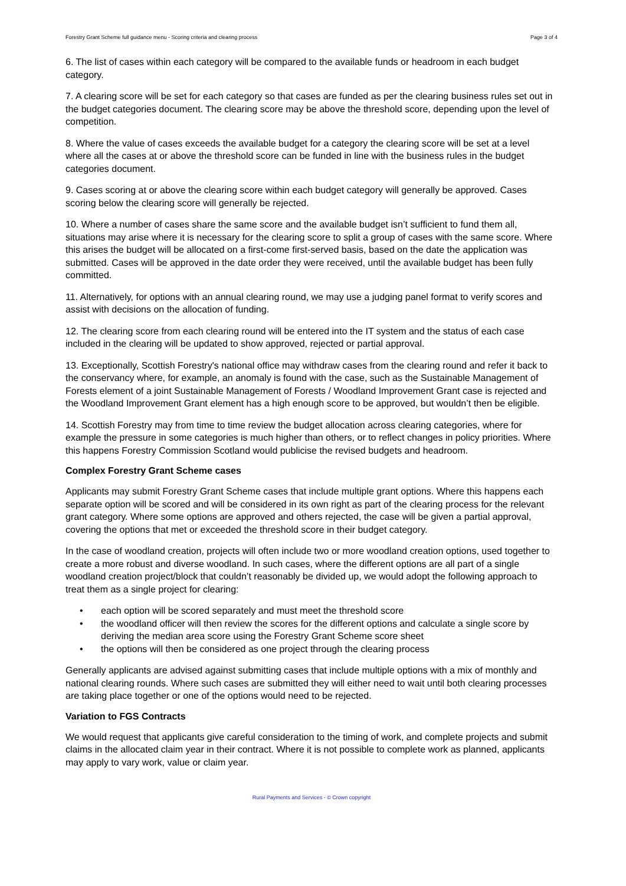Forestry Grant Scheme full guidance menu - Scoring criteria and clearing process Page 3 of 4
6. The list of cases within each category will be compared to the available funds or headroom in each budget category.
7. A clearing score will be set for each category so that cases are funded as per the clearing business rules set out in the budget categories document. The clearing score may be above the threshold score, depending upon the level of competition.
8. Where the value of cases exceeds the available budget for a category the clearing score will be set at a level where all the cases at or above the threshold score can be funded in line with the business rules in the budget categories document.
9. Cases scoring at or above the clearing score within each budget category will generally be approved. Cases scoring below the clearing score will generally be rejected.
10. Where a number of cases share the same score and the available budget isn’t sufficient to fund them all, situations may arise where it is necessary for the clearing score to split a group of cases with the same score. Where this arises the budget will be allocated on a first-come first-served basis, based on the date the application was submitted. Cases will be approved in the date order they were received, until the available budget has been fully committed.
11. Alternatively, for options with an annual clearing round, we may use a judging panel format to verify scores and assist with decisions on the allocation of funding.
12. The clearing score from each clearing round will be entered into the IT system and the status of each case included in the clearing will be updated to show approved, rejected or partial approval.
13. Exceptionally, Scottish Forestry's national office may withdraw cases from the clearing round and refer it back to the conservancy where, for example, an anomaly is found with the case, such as the Sustainable Management of Forests element of a joint Sustainable Management of Forests / Woodland Improvement Grant case is rejected and the Woodland Improvement Grant element has a high enough score to be approved, but wouldn’t then be eligible.
14. Scottish Forestry may from time to time review the budget allocation across clearing categories, where for example the pressure in some categories is much higher than others, or to reflect changes in policy priorities. Where this happens Forestry Commission Scotland would publicise the revised budgets and headroom.
Complex Forestry Grant Scheme cases
Applicants may submit Forestry Grant Scheme cases that include multiple grant options. Where this happens each separate option will be scored and will be considered in its own right as part of the clearing process for the relevant grant category. Where some options are approved and others rejected, the case will be given a partial approval, covering the options that met or exceeded the threshold score in their budget category.
In the case of woodland creation, projects will often include two or more woodland creation options, used together to create a more robust and diverse woodland. In such cases, where the different options are all part of a single woodland creation project/block that couldn’t reasonably be divided up, we would adopt the following approach to treat them as a single project for clearing:
• each option will be scored separately and must meet the threshold score
• the woodland officer will then review the scores for the different options and calculate a single score by deriving the median area score using the Forestry Grant Scheme score sheet
• the options will then be considered as one project through the clearing process
Generally applicants are advised against submitting cases that include multiple options with a mix of monthly and national clearing rounds. Where such cases are submitted they will either need to wait until both clearing processes are taking place together or one of the options would need to be rejected.
Variation to FGS Contracts
We would request that applicants give careful consideration to the timing of work, and complete projects and submit claims in the allocated claim year in their contract. Where it is not possible to complete work as planned, applicants may apply to vary work, value or claim year.
Rural Payments and Services - © Crown copyright